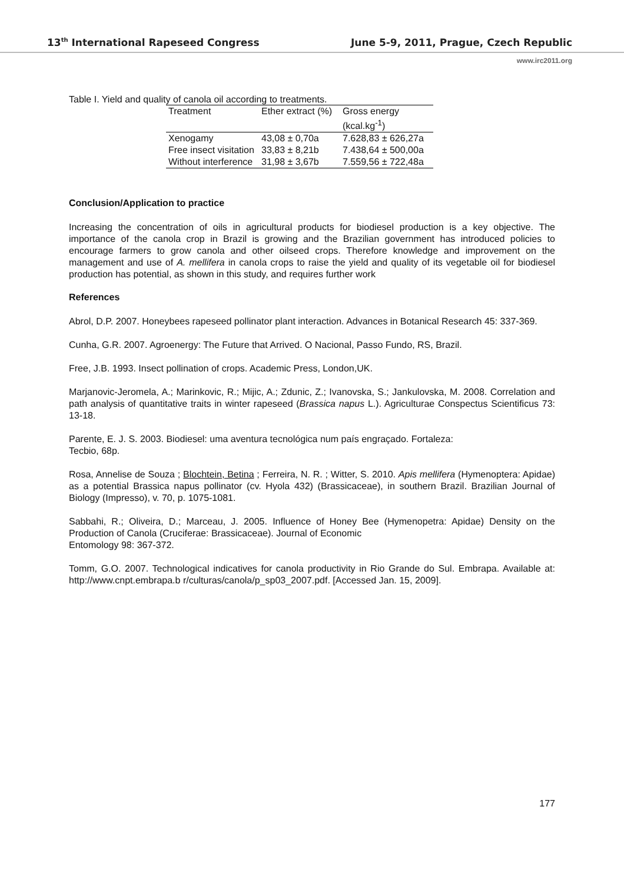13<sup>th</sup> International Rapeseed Congress June 5-9, 2011, Prague, Czech Republic
www.irc2011.org
Table I. Yield and quality of canola oil according to treatments.
| Treatment | Ether extract (%) | Gross energy (kcal.kg<sup>-1</sup>) |
| --- | --- | --- |
| Xenogamy | 43,08 ± 0,70a | 7.628,83 ± 626,27a |
| Free insect visitation | 33,83 ± 8,21b | 7.438,64 ± 500,00a |
| Without interference | 31,98 ± 3,67b | 7.559,56 ± 722,48a |
Conclusion/Application to practice
Increasing the concentration of oils in agricultural products for biodiesel production is a key objective. The importance of the canola crop in Brazil is growing and the Brazilian government has introduced policies to encourage farmers to grow canola and other oilseed crops. Therefore knowledge and improvement on the management and use of A. mellifera in canola crops to raise the yield and quality of its vegetable oil for biodiesel production has potential, as shown in this study, and requires further work
References
Abrol, D.P. 2007. Honeybees rapeseed pollinator plant interaction. Advances in Botanical Research 45: 337-369.
Cunha, G.R. 2007. Agroenergy: The Future that Arrived. O Nacional, Passo Fundo, RS, Brazil.
Free, J.B. 1993. Insect pollination of crops. Academic Press, London,UK.
Marjanovic-Jeromela, A.; Marinkovic, R.; Mijic, A.; Zdunic, Z.; Ivanovska, S.; Jankulovska, M. 2008. Correlation and path analysis of quantitative traits in winter rapeseed (Brassica napus L.). Agriculturae Conspectus Scientificus 73: 13-18.
Parente, E. J. S. 2003. Biodiesel: uma aventura tecnológica num país engraçado. Fortaleza:
Tecbio, 68p.
Rosa, Annelise de Souza ; Blochtein, Betina ; Ferreira, N. R. ; Witter, S. 2010. Apis mellifera (Hymenoptera: Apidae) as a potential Brassica napus pollinator (cv. Hyola 432) (Brassicaceae), in southern Brazil. Brazilian Journal of Biology (Impresso), v. 70, p. 1075-1081.
Sabbahi, R.; Oliveira, D.; Marceau, J. 2005. Influence of Honey Bee (Hymenopetra: Apidae) Density on the Production of Canola (Cruciferae: Brassicaceae). Journal of Economic
Entomology 98: 367-372.
Tomm, G.O. 2007. Technological indicatives for canola productivity in Rio Grande do Sul. Embrapa. Available at: http://www.cnpt.embrapa.b r/culturas/canola/p_sp03_2007.pdf. [Accessed Jan. 15, 2009].
177